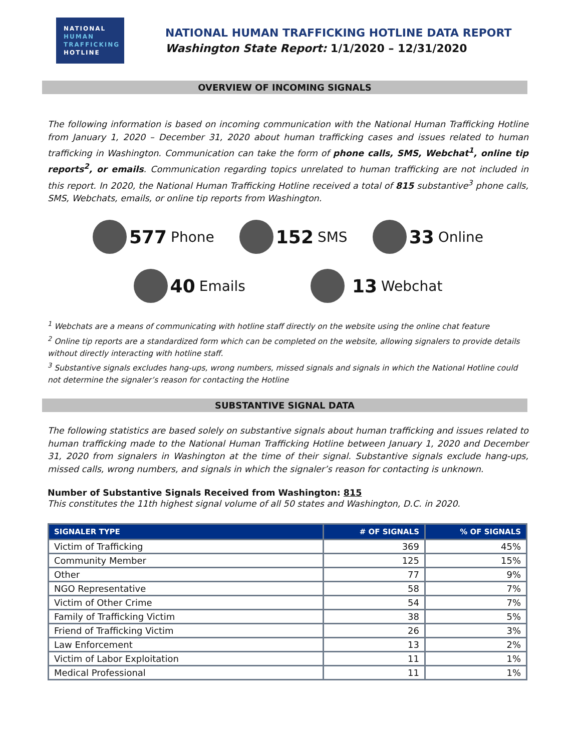NATIONAL
HUMAN
TRAFFICKING
HOTLINE
NATIONAL HUMAN TRAFFICKING HOTLINE DATA REPORT
Washington State Report: 1/1/2020 – 12/31/2020
OVERVIEW OF INCOMING SIGNALS
The following information is based on incoming communication with the National Human Trafficking Hotline from January 1, 2020 – December 31, 2020 about human trafficking cases and issues related to human trafficking in Washington. Communication can take the form of phone calls, SMS, Webchat<sup>1</sup>, online tip reports<sup>2</sup>, or emails. Communication regarding topics unrelated to human trafficking are not included in this report. In 2020, the National Human Trafficking Hotline received a total of 815 substantive<sup>3</sup> phone calls, SMS, Webchats, emails, or online tip reports from Washington.
577 Phone
152 SMS
33 Online
40 Emails
13 Webchat
<sup>1</sup> Webchats are a means of communicating with hotline staff directly on the website using the online chat feature
<sup>2</sup> Online tip reports are a standardized form which can be completed on the website, allowing signalers to provide details without directly interacting with hotline staff.
<sup>3</sup> Substantive signals excludes hang-ups, wrong numbers, missed signals and signals in which the National Hotline could not determine the signaler’s reason for contacting the Hotline
SUBSTANTIVE SIGNAL DATA
The following statistics are based solely on substantive signals about human trafficking and issues related to human trafficking made to the National Human Trafficking Hotline between January 1, 2020 and December 31, 2020 from signalers in Washington at the time of their signal. Substantive signals exclude hang-ups, missed calls, wrong numbers, and signals in which the signaler’s reason for contacting is unknown.
Number of Substantive Signals Received from Washington: 815
This constitutes the 11th highest signal volume of all 50 states and Washington, D.C. in 2020.
| SIGNALER TYPE | # OF SIGNALS | % OF SIGNALS |
| --- | --- | --- |
| Victim of Trafficking | 369 | 45% |
| Community Member | 125 | 15% |
| Other | 77 | 9% |
| NGO Representative | 58 | 7% |
| Victim of Other Crime | 54 | 7% |
| Family of Trafficking Victim | 38 | 5% |
| Friend of Trafficking Victim | 26 | 3% |
| Law Enforcement | 13 | 2% |
| Victim of Labor Exploitation | 11 | 1% |
| Medical Professional | 11 | 1% |